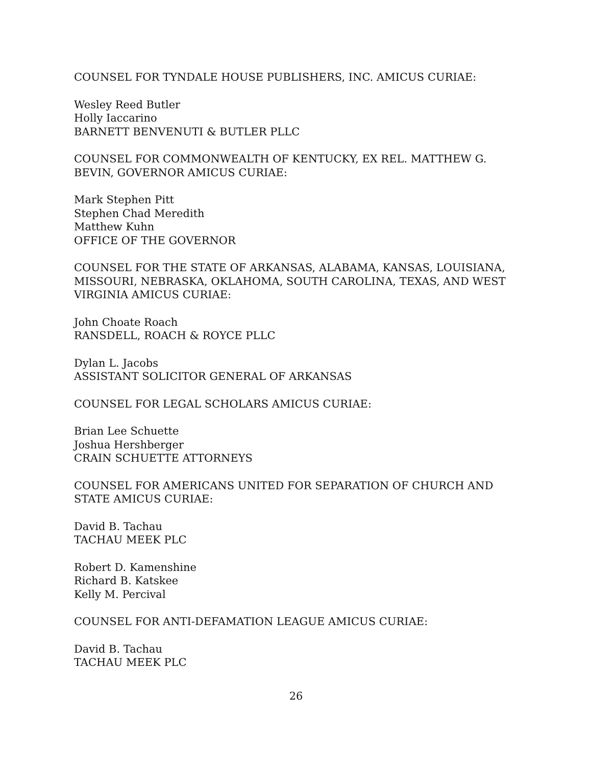COUNSEL FOR TYNDALE HOUSE PUBLISHERS, INC. AMICUS CURIAE:
Wesley Reed Butler
Holly Iaccarino
BARNETT BENVENUTI & BUTLER PLLC
COUNSEL FOR COMMONWEALTH OF KENTUCKY, EX REL. MATTHEW G. BEVIN, GOVERNOR AMICUS CURIAE:
Mark Stephen Pitt
Stephen Chad Meredith
Matthew Kuhn
OFFICE OF THE GOVERNOR
COUNSEL FOR THE STATE OF ARKANSAS, ALABAMA, KANSAS, LOUISIANA, MISSOURI, NEBRASKA, OKLAHOMA, SOUTH CAROLINA, TEXAS, AND WEST VIRGINIA AMICUS CURIAE:
John Choate Roach
RANSDELL, ROACH & ROYCE PLLC
Dylan L. Jacobs
ASSISTANT SOLICITOR GENERAL OF ARKANSAS
COUNSEL FOR LEGAL SCHOLARS AMICUS CURIAE:
Brian Lee Schuette
Joshua Hershberger
CRAIN SCHUETTE ATTORNEYS
COUNSEL FOR AMERICANS UNITED FOR SEPARATION OF CHURCH AND STATE AMICUS CURIAE:
David B. Tachau
TACHAU MEEK PLC
Robert D. Kamenshine
Richard B. Katskee
Kelly M. Percival
COUNSEL FOR ANTI-DEFAMATION LEAGUE AMICUS CURIAE:
David B. Tachau
TACHAU MEEK PLC
26